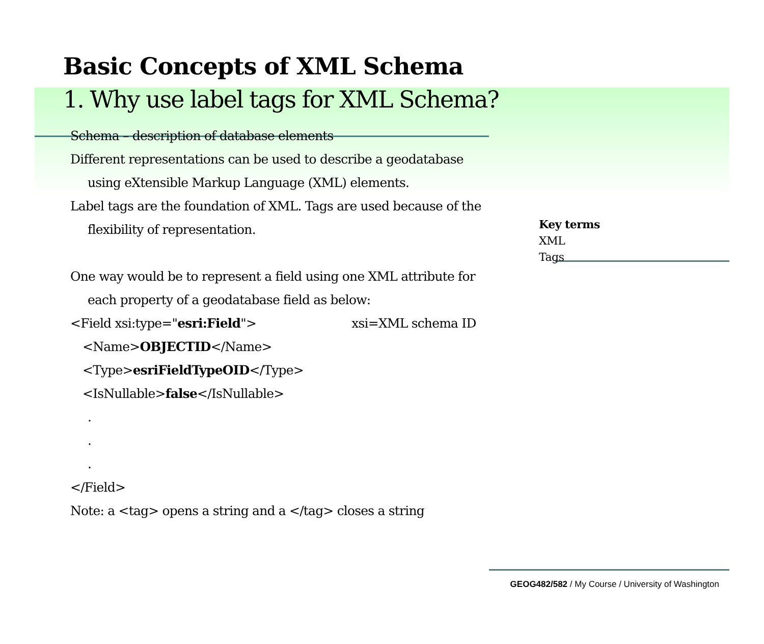Basic Concepts of XML Schema
1. Why use label tags for XML Schema?
Schema – description of database elements
Different representations can be used to describe a geodatabase
using eXtensible Markup Language (XML) elements.
Label tags are the foundation of XML. Tags are used because of the
flexibility of representation.
One way would be to represent a field using one XML attribute for
each property of a geodatabase field as below:
<Field xsi:type="esri:Field"> xsi=XML schema ID
<Name>OBJECTID</Name>
<Type>esriFieldTypeOID</Type>
<IsNullable>false</IsNullable>
.
.
.
</Field>
Note: a <tag> opens a string and a </tag> closes a string
Key terms
XML
Tags
GEOG482/582 / My Course / University of Washington